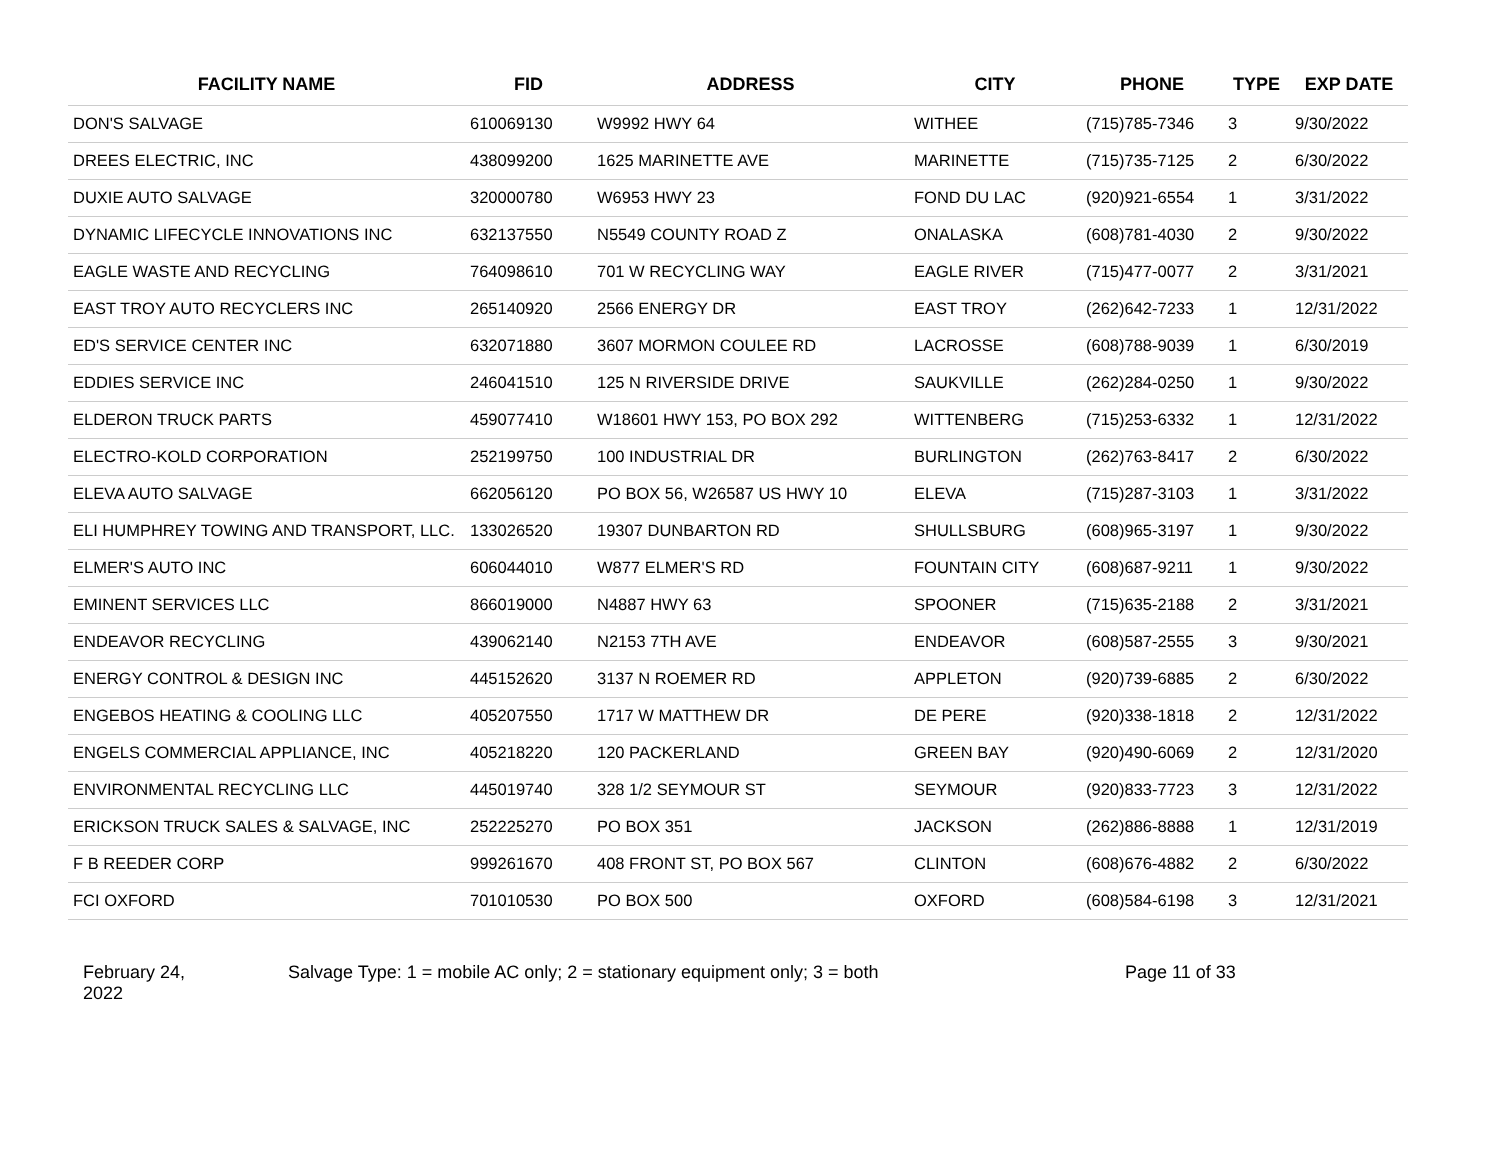| FACILITY NAME | FID | ADDRESS | CITY | PHONE | TYPE | EXP DATE |
| --- | --- | --- | --- | --- | --- | --- |
| DON'S SALVAGE | 610069130 | W9992 HWY 64 | WITHEE | (715)785-7346 | 3 | 9/30/2022 |
| DREES ELECTRIC, INC | 438099200 | 1625 MARINETTE AVE | MARINETTE | (715)735-7125 | 2 | 6/30/2022 |
| DUXIE AUTO SALVAGE | 320000780 | W6953 HWY 23 | FOND DU LAC | (920)921-6554 | 1 | 3/31/2022 |
| DYNAMIC LIFECYCLE INNOVATIONS INC | 632137550 | N5549 COUNTY ROAD Z | ONALASKA | (608)781-4030 | 2 | 9/30/2022 |
| EAGLE WASTE AND RECYCLING | 764098610 | 701 W RECYCLING WAY | EAGLE RIVER | (715)477-0077 | 2 | 3/31/2021 |
| EAST TROY AUTO RECYCLERS INC | 265140920 | 2566 ENERGY DR | EAST TROY | (262)642-7233 | 1 | 12/31/2022 |
| ED'S SERVICE CENTER INC | 632071880 | 3607 MORMON COULEE RD | LACROSSE | (608)788-9039 | 1 | 6/30/2019 |
| EDDIES SERVICE INC | 246041510 | 125 N RIVERSIDE DRIVE | SAUKVILLE | (262)284-0250 | 1 | 9/30/2022 |
| ELDERON TRUCK PARTS | 459077410 | W18601 HWY 153, PO BOX 292 | WITTENBERG | (715)253-6332 | 1 | 12/31/2022 |
| ELECTRO-KOLD CORPORATION | 252199750 | 100 INDUSTRIAL DR | BURLINGTON | (262)763-8417 | 2 | 6/30/2022 |
| ELEVA AUTO SALVAGE | 662056120 | PO BOX 56, W26587 US HWY 10 | ELEVA | (715)287-3103 | 1 | 3/31/2022 |
| ELI HUMPHREY TOWING AND TRANSPORT, LLC. | 133026520 | 19307 DUNBARTON RD | SHULLSBURG | (608)965-3197 | 1 | 9/30/2022 |
| ELMER'S AUTO INC | 606044010 | W877 ELMER'S RD | FOUNTAIN CITY | (608)687-9211 | 1 | 9/30/2022 |
| EMINENT SERVICES LLC | 866019000 | N4887 HWY 63 | SPOONER | (715)635-2188 | 2 | 3/31/2021 |
| ENDEAVOR RECYCLING | 439062140 | N2153 7TH AVE | ENDEAVOR | (608)587-2555 | 3 | 9/30/2021 |
| ENERGY CONTROL & DESIGN INC | 445152620 | 3137 N ROEMER RD | APPLETON | (920)739-6885 | 2 | 6/30/2022 |
| ENGEBOS HEATING & COOLING LLC | 405207550 | 1717 W MATTHEW DR | DE PERE | (920)338-1818 | 2 | 12/31/2022 |
| ENGELS COMMERCIAL APPLIANCE, INC | 405218220 | 120 PACKERLAND | GREEN BAY | (920)490-6069 | 2 | 12/31/2020 |
| ENVIRONMENTAL RECYCLING LLC | 445019740 | 328 1/2 SEYMOUR ST | SEYMOUR | (920)833-7723 | 3 | 12/31/2022 |
| ERICKSON TRUCK SALES & SALVAGE, INC | 252225270 | PO BOX 351 | JACKSON | (262)886-8888 | 1 | 12/31/2019 |
| F B REEDER CORP | 999261670 | 408 FRONT ST, PO BOX 567 | CLINTON | (608)676-4882 | 2 | 6/30/2022 |
| FCI OXFORD | 701010530 | PO BOX 500 | OXFORD | (608)584-6198 | 3 | 12/31/2021 |
February 24,
2022
Salvage Type: 1 = mobile AC only; 2 = stationary equipment only; 3 = both Page 11 of 33